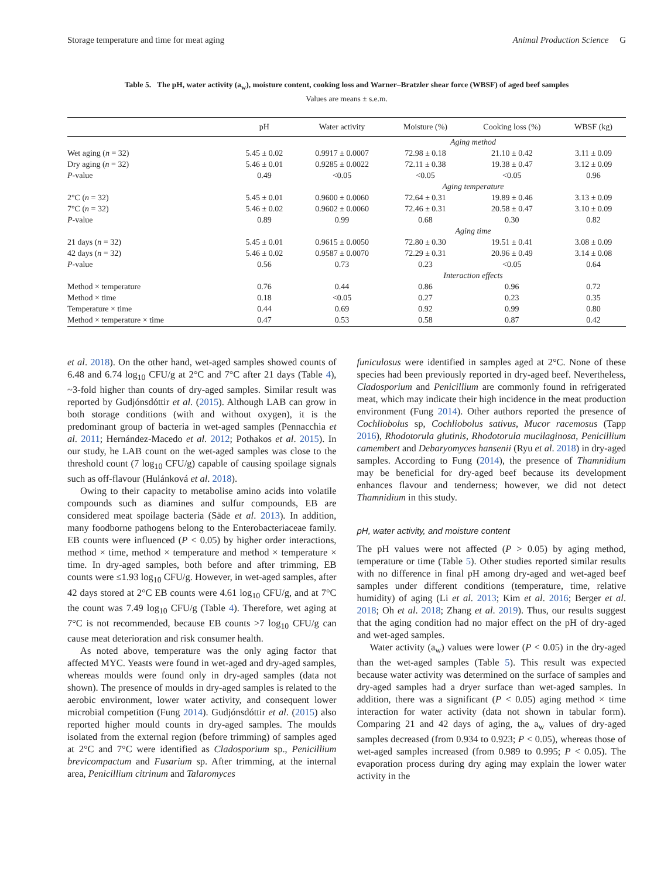Storage temperature and time for meat aging Animal Production Science G
Table 5. The pH, water activity (a<sub>w</sub>), moisture content, cooking loss and Warner–Bratzler shear force (WBSF) of aged beef samples
Values are means ± s.e.m.
| | pH | Water activity | Moisture (%) | Cooking loss (%) | WBSF (kg) |
| --- | --- | --- | --- | --- | --- |
| | Aging method | | | | |
| Wet aging ( n = 32) | 5.45 ± 0.02 | 0.9917 ± 0.0007 | 72.98 ± 0.18 | 21.10 ± 0.42 | 3.11 ± 0.09 |
| Dry aging ( n = 32) | 5.46 ± 0.01 | 0.9285 ± 0.0022 | 72.11 ± 0.38 | 19.38 ± 0.47 | 3.12 ± 0.09 |
| P -value | 0.49 | <0.05 | <0.05 | <0.05 | 0.96 |
| | Aging temperature | | | | |
| 2°C ( n = 32) | 5.45 ± 0.01 | 0.9600 ± 0.0060 | 72.64 ± 0.31 | 19.89 ± 0.46 | 3.13 ± 0.09 |
| 7°C ( n = 32) | 5.46 ± 0.02 | 0.9602 ± 0.0060 | 72.46 ± 0.31 | 20.58 ± 0.47 | 3.10 ± 0.09 |
| P -value | 0.89 | 0.99 | 0.68 | 0.30 | 0.82 |
| | Aging time | | | | |
| 21 days ( n = 32) | 5.45 ± 0.01 | 0.9615 ± 0.0050 | 72.80 ± 0.30 | 19.51 ± 0.41 | 3.08 ± 0.09 |
| 42 days ( n = 32) | 5.46 ± 0.02 | 0.9587 ± 0.0070 | 72.29 ± 0.31 | 20.96 ± 0.49 | 3.14 ± 0.08 |
| P -value | 0.56 | 0.73 | 0.23 | <0.05 | 0.64 |
| | Interaction effects | | | | |
| Method × temperature | 0.76 | 0.44 | 0.86 | 0.96 | 0.72 |
| Method × time | 0.18 | <0.05 | 0.27 | 0.23 | 0.35 |
| Temperature × time | 0.44 | 0.69 | 0.92 | 0.99 | 0.80 |
| Method × temperature × time | 0.47 | 0.53 | 0.58 | 0.87 | 0.42 |
et al. 2018). On the other hand, wet-aged samples showed counts of 6.48 and 6.74 log<sub>10</sub> CFU/g at 2°C and 7°C after 21 days (Table 4), ~3-fold higher than counts of dry-aged samples. Similar result was reported by Gudjónsdóttir et al. (2015). Although LAB can grow in both storage conditions (with and without oxygen), it is the predominant group of bacteria in wet-aged samples (Pennacchia et al. 2011; Hernández-Macedo et al. 2012; Pothakos et al. 2015). In our study, he LAB count on the wet-aged samples was close to the threshold count (7 log<sub>10</sub> CFU/g) capable of causing spoilage signals such as off-flavour (Hulánková et al. 2018).
Owing to their capacity to metabolise amino acids into volatile compounds such as diamines and sulfur compounds, EB are considered meat spoilage bacteria (Säde et al. 2013). In addition, many foodborne pathogens belong to the Enterobacteriaceae family. EB counts were influenced (P < 0.05) by higher order interactions, method × time, method × temperature and method × temperature × time. In dry-aged samples, both before and after trimming, EB counts were ≤1.93 log<sub>10</sub> CFU/g. However, in wet-aged samples, after 42 days stored at 2°C EB counts were 4.61 log<sub>10</sub> CFU/g, and at 7°C the count was 7.49 log<sub>10</sub> CFU/g (Table 4). Therefore, wet aging at 7°C is not recommended, because EB counts >7 log<sub>10</sub> CFU/g can cause meat deterioration and risk consumer health.
As noted above, temperature was the only aging factor that affected MYC. Yeasts were found in wet-aged and dry-aged samples, whereas moulds were found only in dry-aged samples (data not shown). The presence of moulds in dry-aged samples is related to the aerobic environment, lower water activity, and consequent lower microbial competition (Fung 2014). Gudjónsdóttir et al. (2015) also reported higher mould counts in dry-aged samples. The moulds isolated from the external region (before trimming) of samples aged at 2°C and 7°C were identified as Cladosporium sp., Penicillium brevicompactum and Fusarium sp. After trimming, at the internal area, Penicillium citrinum and Talaromyces
funiculosus were identified in samples aged at 2°C. None of these species had been previously reported in dry-aged beef. Nevertheless, Cladosporium and Penicillium are commonly found in refrigerated meat, which may indicate their high incidence in the meat production environment (Fung 2014). Other authors reported the presence of Cochliobolus sp, Cochliobolus sativus, Mucor racemosus (Tapp 2016), Rhodotorula glutinis, Rhodotorula mucilaginosa, Penicillium camembert and Debaryomyces hansenii (Ryu et al. 2018) in dry-aged samples. According to Fung (2014), the presence of Thamnidium may be beneficial for dry-aged beef because its development enhances flavour and tenderness; however, we did not detect Thamnidium in this study.
pH, water activity, and moisture content
The pH values were not affected (P > 0.05) by aging method, temperature or time (Table 5). Other studies reported similar results with no difference in final pH among dry-aged and wet-aged beef samples under different conditions (temperature, time, relative humidity) of aging (Li et al. 2013; Kim et al. 2016; Berger et al. 2018; Oh et al. 2018; Zhang et al. 2019). Thus, our results suggest that the aging condition had no major effect on the pH of dry-aged and wet-aged samples.
Water activity (a<sub>w</sub>) values were lower (P < 0.05) in the dry-aged than the wet-aged samples (Table 5). This result was expected because water activity was determined on the surface of samples and dry-aged samples had a dryer surface than wet-aged samples. In addition, there was a significant (P < 0.05) aging method × time interaction for water activity (data not shown in tabular form). Comparing 21 and 42 days of aging, the a<sub>w</sub> values of dry-aged samples decreased (from 0.934 to 0.923; P < 0.05), whereas those of wet-aged samples increased (from 0.989 to 0.995; P < 0.05). The evaporation process during dry aging may explain the lower water activity in the